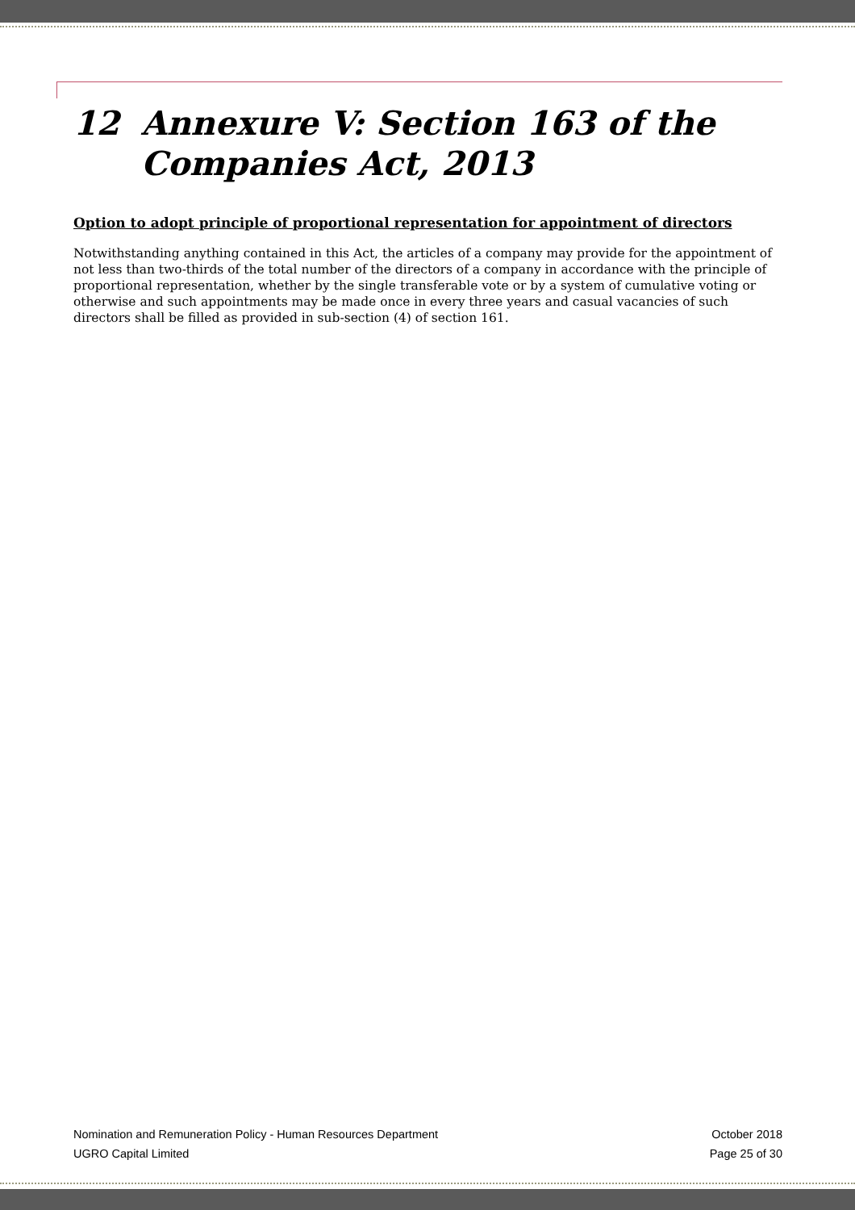12 Annexure V: Section 163 of the Companies Act, 2013
Option to adopt principle of proportional representation for appointment of directors
Notwithstanding anything contained in this Act, the articles of a company may provide for the appointment of not less than two-thirds of the total number of the directors of a company in accordance with the principle of proportional representation, whether by the single transferable vote or by a system of cumulative voting or otherwise and such appointments may be made once in every three years and casual vacancies of such directors shall be filled as provided in sub-section (4) of section 161.
Nomination and Remuneration Policy - Human Resources Department October 2018
UGRO Capital Limited Page 25 of 30